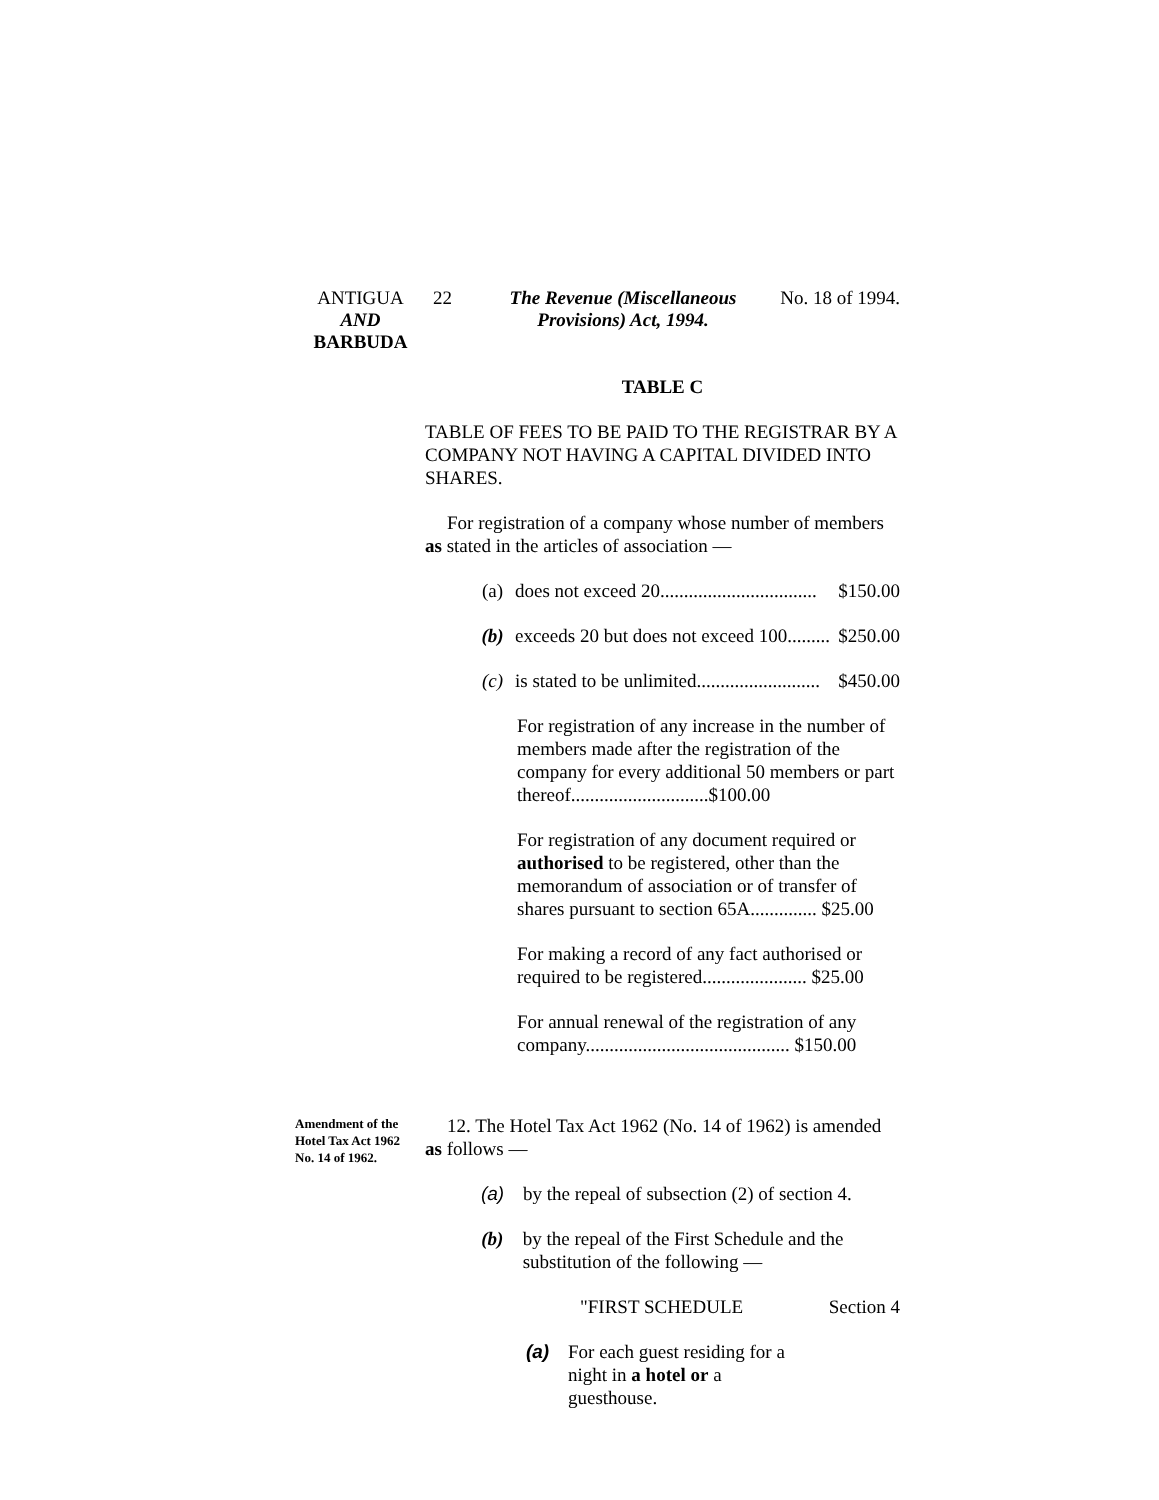ANTIGUA
AND
BARBUDA
22 The Revenue (Miscellaneous
Provisions) Act, 1994.
No. 18 of 1994.
TABLE C
TABLE OF FEES TO BE PAID TO THE REGISTRAR BY A COMPANY NOT HAVING A CAPITAL DIVIDED INTO SHARES.
For registration of a company whose number of members as stated in the articles of association —
(a) does not exceed 20................................. $150.00
(b) exceeds 20 but does not exceed 100......... $250.00
(c) is stated to be unlimited.......................... $450.00
For registration of any increase in the number of members made after the registration of the company for every additional 50 members or part thereof.............................$100.00
For registration of any document required or authorised to be registered, other than the memorandum of association or of transfer of shares pursuant to section 65A.............. $25.00
For making a record of any fact authorised or required to be registered...................... $25.00
For annual renewal of the registration of any company........................................... $150.00
Amendment of the Hotel Tax Act 1962 No. 14 of 1962.
12. The Hotel Tax Act 1962 (No. 14 of 1962) is amended as follows —
(a) by the repeal of subsection (2) of section 4.
(b) by the repeal of the First Schedule and the substitution of the following —
"FIRST SCHEDULE Section 4
(a) For each guest residing for a night in a hotel or a guesthouse.